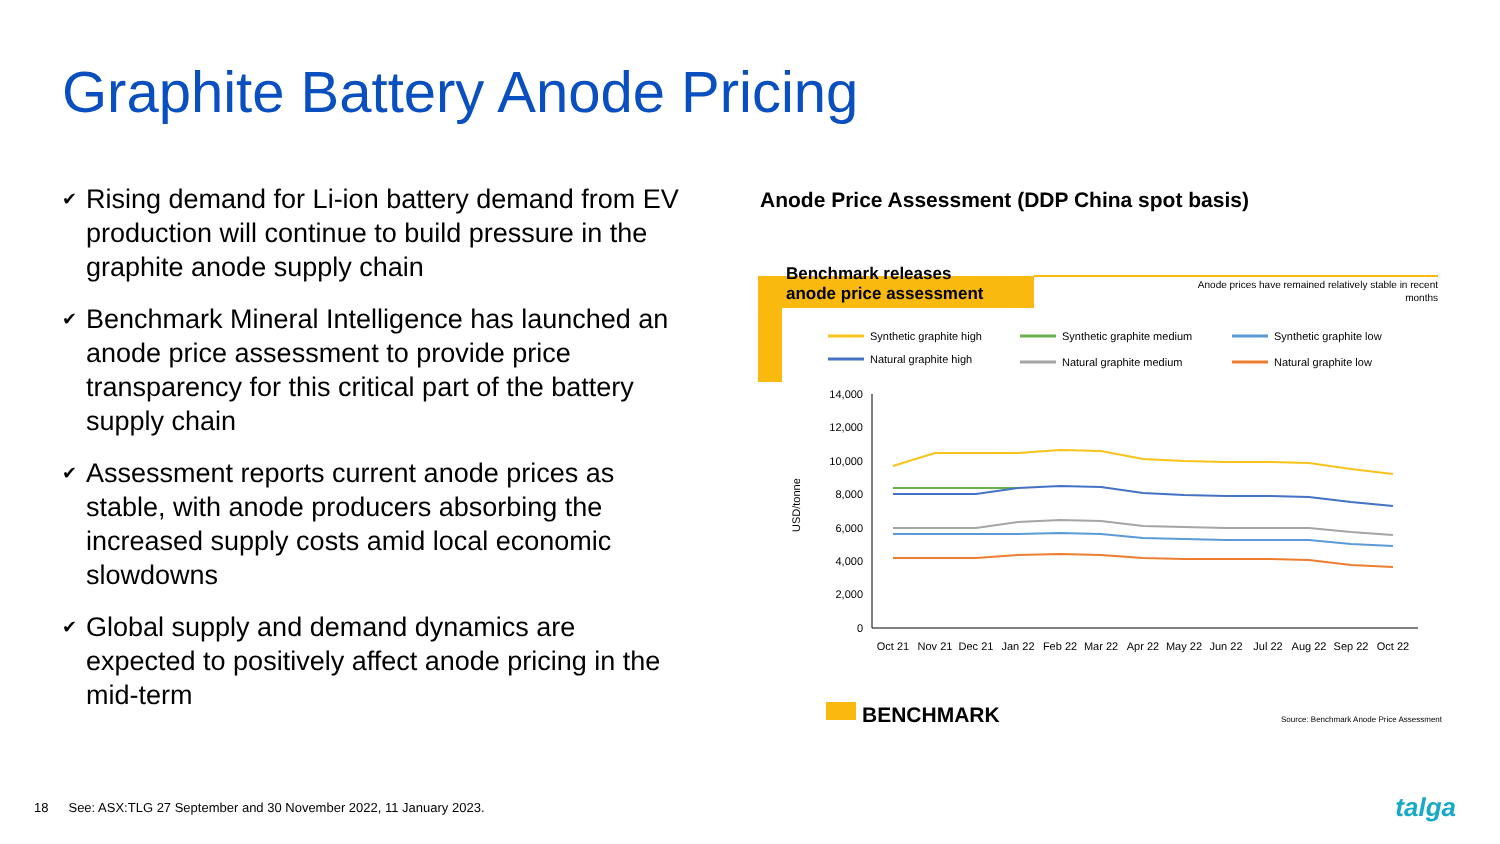Graphite Battery Anode Pricing
✔ Rising demand for Li-ion battery demand from EV production will continue to build pressure in the graphite anode supply chain
✔ Benchmark Mineral Intelligence has launched an anode price assessment to provide price transparency for this critical part of the battery supply chain
✔ Assessment reports current anode prices as stable, with anode producers absorbing the increased supply costs amid local economic slowdowns
✔ Global supply and demand dynamics are expected to positively affect anode pricing in the mid-term
Anode Price Assessment (DDP China spot basis)
Benchmark releases
anode price assessment
Anode prices have remained relatively stable in recent
months
Synthetic graphite high
Synthetic graphite medium
Synthetic graphite low
Natural graphite high
Natural graphite medium
Natural graphite low
14,000
12,000
10,000
8,000
6,000
4,000
2,000
0
USD/tonne
Oct 21
Nov 21
Dec 21
Jan 22
Feb 22
Mar 22
Apr 22
May 22
Jun 22
Jul 22
Aug 22
Sep 22
Oct 22
BENCHMARK
Source: Benchmark Anode Price Assessment
18 See: ASX:TLG 27 September and 30 November 2022, 11 January 2023.
talga